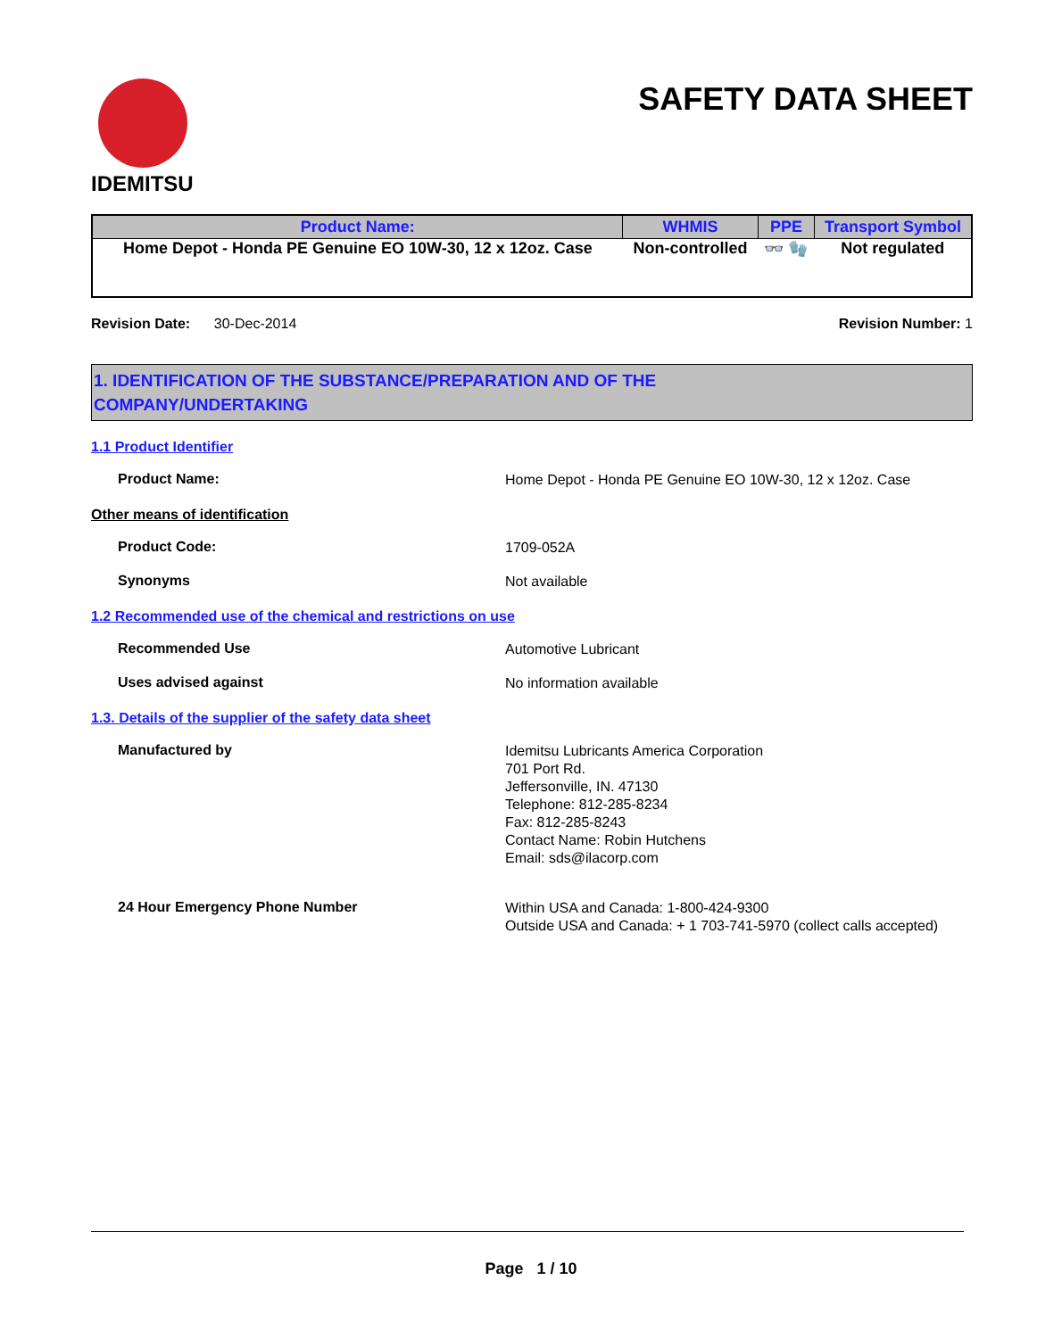IDEMITSU
SAFETY DATA SHEET
| Product Name: | WHMIS | PPE | Transport Symbol |
| --- | --- | --- | --- |
| Home Depot - Honda PE Genuine EO 10W-30, 12 x 12oz. Case | Non-controlled | 👓 🧤 | Not regulated |
Revision Date: 30-Dec-2014
Revision Number: 1
1. IDENTIFICATION OF THE SUBSTANCE/PREPARATION AND OF THE
COMPANY/UNDERTAKING
1.1 Product Identifier
Product Name:
Home Depot - Honda PE Genuine EO 10W-30, 12 x 12oz. Case
Other means of identification
Product Code:
1709-052A
Synonyms
Not available
1.2 Recommended use of the chemical and restrictions on use
Recommended Use
Automotive Lubricant
Uses advised against
No information available
1.3. Details of the supplier of the safety data sheet
Manufactured by
Idemitsu Lubricants America Corporation
701 Port Rd.
Jeffersonville, IN. 47130
Telephone: 812-285-8234
Fax: 812-285-8243
Contact Name: Robin Hutchens
Email: sds@ilacorp.com
24 Hour Emergency Phone Number
Within USA and Canada: 1-800-424-9300
Outside USA and Canada: + 1 703-741-5970 (collect calls accepted)
Page 1 / 10